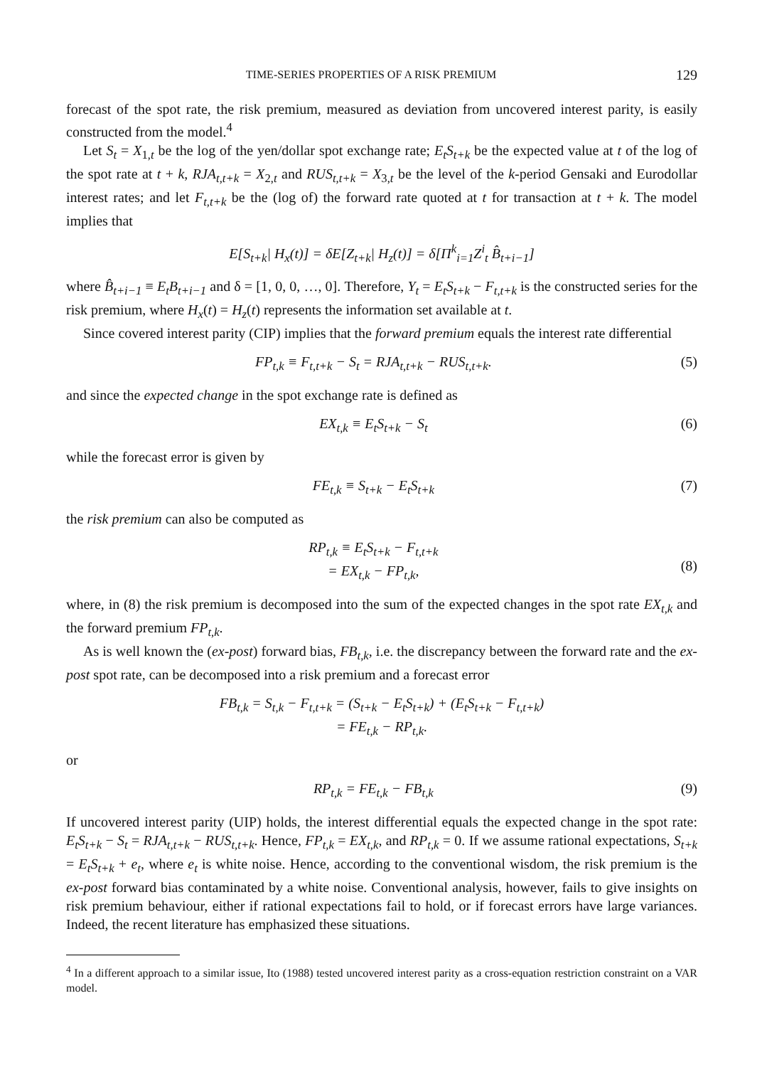TIME-SERIES PROPERTIES OF A RISK PREMIUM 129
forecast of the spot rate, the risk premium, measured as deviation from uncovered interest parity, is easily constructed from the model.<sup>4</sup>
Let S<sub>t</sub> = X<sub>1,t</sub> be the log of the yen/dollar spot exchange rate; E<sub>t</sub>S<sub>t+k</sub> be the expected value at t of the log of the spot rate at t + k, RJA<sub>t,t+k</sub> = X<sub>2,t</sub> and RUS<sub>t,t+k</sub> = X<sub>3,t</sub> be the level of the k-period Gensaki and Eurodollar interest rates; and let F<sub>t,t+k</sub> be the (log of) the forward rate quoted at t for transaction at t + k. The model implies that
E[S<sub>t+k</sub>| H<sub>x</sub>(t)] = δE[Z<sub>t+k</sub>| H<sub>z</sub>(t)] = δ[Π<sup>k</sup><sub>i=1</sub>Z<sup>i</sup><sub>t</sub> B̂<sub>t+i−1</sub>]
where B̂<sub>t+i−1</sub> ≡ E<sub>t</sub>B<sub>t+i−1</sub> and δ = [1, 0, 0, …, 0]. Therefore, Y<sub>t</sub> = E<sub>t</sub>S<sub>t+k</sub> − F<sub>t,t+k</sub> is the constructed series for the risk premium, where H<sub>x</sub>(t) = H<sub>z</sub>(t) represents the information set available at t.
Since covered interest parity (CIP) implies that the forward premium equals the interest rate differential
FP<sub>t,k</sub> ≡ F<sub>t,t+k</sub> − S<sub>t</sub> = RJA<sub>t,t+k</sub> − RUS<sub>t,t+k</sub>. (5)
and since the expected change in the spot exchange rate is defined as
EX<sub>t,k</sub> ≡ E<sub>t</sub>S<sub>t+k</sub> − S<sub>t</sub> (6)
while the forecast error is given by
FE<sub>t,k</sub> ≡ S<sub>t+k</sub> − E<sub>t</sub>S<sub>t+k</sub> (7)
the risk premium can also be computed as
RP<sub>t,k</sub> ≡ E<sub>t</sub>S<sub>t+k</sub> − F<sub>t,t+k</sub>
= EX<sub>t,k</sub> − FP<sub>t,k</sub>,
(8)
where, in (8) the risk premium is decomposed into the sum of the expected changes in the spot rate EX<sub>t,k</sub> and the forward premium FP<sub>t,k</sub>.
As is well known the (ex-post) forward bias, FB<sub>t,k</sub>, i.e. the discrepancy between the forward rate and the ex-post spot rate, can be decomposed into a risk premium and a forecast error
FB<sub>t,k</sub> = S<sub>t,k</sub> − F<sub>t,t+k</sub> = (S<sub>t+k</sub> − E<sub>t</sub>S<sub>t+k</sub>) + (E<sub>t</sub>S<sub>t+k</sub> − F<sub>t,t+k</sub>)
= FE<sub>t,k</sub> − RP<sub>t,k</sub>.
or
RP<sub>t,k</sub> = FE<sub>t,k</sub> − FB<sub>t,k</sub> (9)
If uncovered interest parity (UIP) holds, the interest differential equals the expected change in the spot rate: E<sub>t</sub>S<sub>t+k</sub> − S<sub>t</sub> = RJA<sub>t,t+k</sub> − RUS<sub>t,t+k</sub>. Hence, FP<sub>t,k</sub> = EX<sub>t,k</sub>, and RP<sub>t,k</sub> = 0. If we assume rational expectations, S<sub>t+k</sub> = E<sub>t</sub>S<sub>t+k</sub> + e<sub>t</sub>, where e<sub>t</sub> is white noise. Hence, according to the conventional wisdom, the risk premium is the ex-post forward bias contaminated by a white noise. Conventional analysis, however, fails to give insights on risk premium behaviour, either if rational expectations fail to hold, or if forecast errors have large variances. Indeed, the recent literature has emphasized these situations.
<sup>4</sup> In a different approach to a similar issue, Ito (1988) tested uncovered interest parity as a cross-equation restriction constraint on a VAR model.